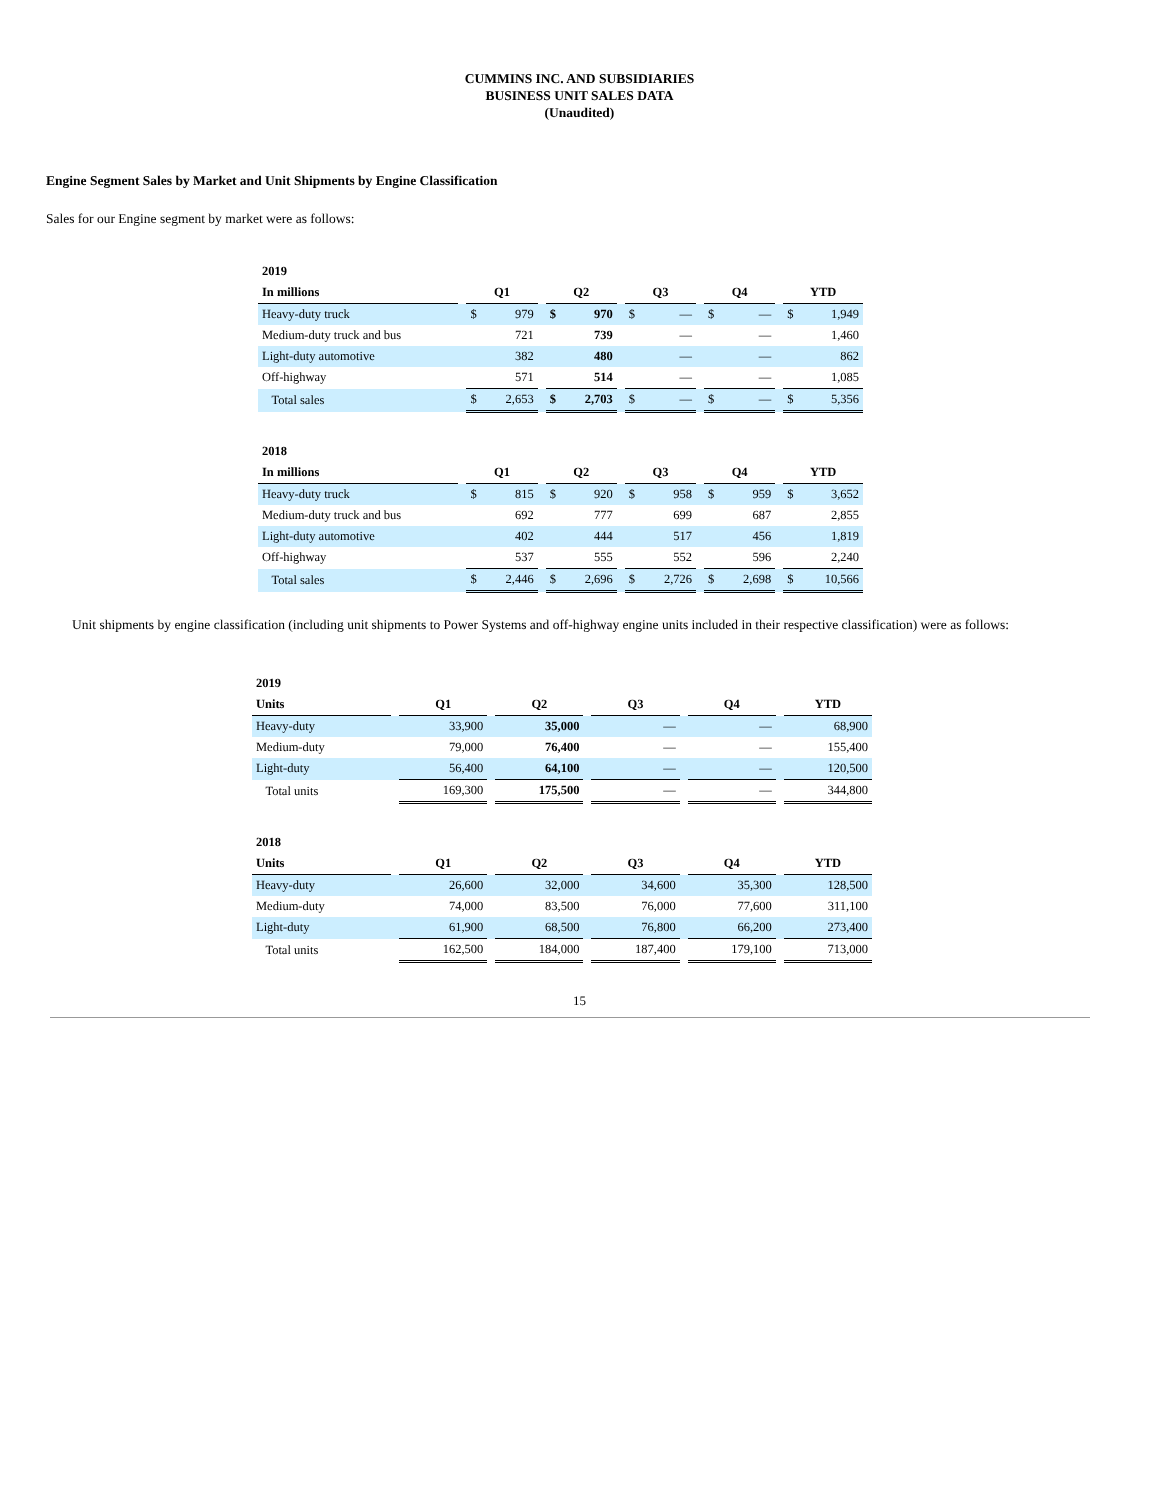CUMMINS INC. AND SUBSIDIARIES
BUSINESS UNIT SALES DATA
(Unaudited)
Engine Segment Sales by Market and Unit Shipments by Engine Classification
Sales for our Engine segment by market were as follows:
| 2019 | | | | | | | | | | | | | | | |
| In millions | | Q1 | | | Q2 | | | Q3 | | | Q4 | | | YTD | |
| Heavy-duty truck | | $ | 979 | | $ | 970 | | $ | — | | $ | — | | $ | 1,949 |
| Medium-duty truck and bus | | | 721 | | | 739 | | | — | | | — | | | 1,460 |
| Light-duty automotive | | | 382 | | | 480 | | | — | | | — | | | 862 |
| Off-highway | | | 571 | | | 514 | | | — | | | — | | | 1,085 |
| Total sales | | $ | 2,653 | | $ | 2,703 | | $ | — | | $ | — | | $ | 5,356 |
| 2018 | | | | | | | | | | | | | | | |
| In millions | | Q1 | | | Q2 | | | Q3 | | | Q4 | | | YTD | |
| Heavy-duty truck | | $ | 815 | | $ | 920 | | $ | 958 | | $ | 959 | | $ | 3,652 |
| Medium-duty truck and bus | | | 692 | | | 777 | | | 699 | | | 687 | | | 2,855 |
| Light-duty automotive | | | 402 | | | 444 | | | 517 | | | 456 | | | 1,819 |
| Off-highway | | | 537 | | | 555 | | | 552 | | | 596 | | | 2,240 |
| Total sales | | $ | 2,446 | | $ | 2,696 | | $ | 2,726 | | $ | 2,698 | | $ | 10,566 |
Unit shipments by engine classification (including unit shipments to Power Systems and off-highway engine units included in their respective classification) were as follows:
| 2019 | | | | | | | | | | |
| Units | | Q1 | | Q2 | | Q3 | | Q4 | | YTD |
| Heavy-duty | | 33,900 | | 35,000 | | — | | — | | 68,900 |
| Medium-duty | | 79,000 | | 76,400 | | — | | — | | 155,400 |
| Light-duty | | 56,400 | | 64,100 | | — | | — | | 120,500 |
| Total units | | 169,300 | | 175,500 | | — | | — | | 344,800 |
| 2018 | | | | | | | | | | |
| Units | | Q1 | | Q2 | | Q3 | | Q4 | | YTD |
| Heavy-duty | | 26,600 | | 32,000 | | 34,600 | | 35,300 | | 128,500 |
| Medium-duty | | 74,000 | | 83,500 | | 76,000 | | 77,600 | | 311,100 |
| Light-duty | | 61,900 | | 68,500 | | 76,800 | | 66,200 | | 273,400 |
| Total units | | 162,500 | | 184,000 | | 187,400 | | 179,100 | | 713,000 |
15